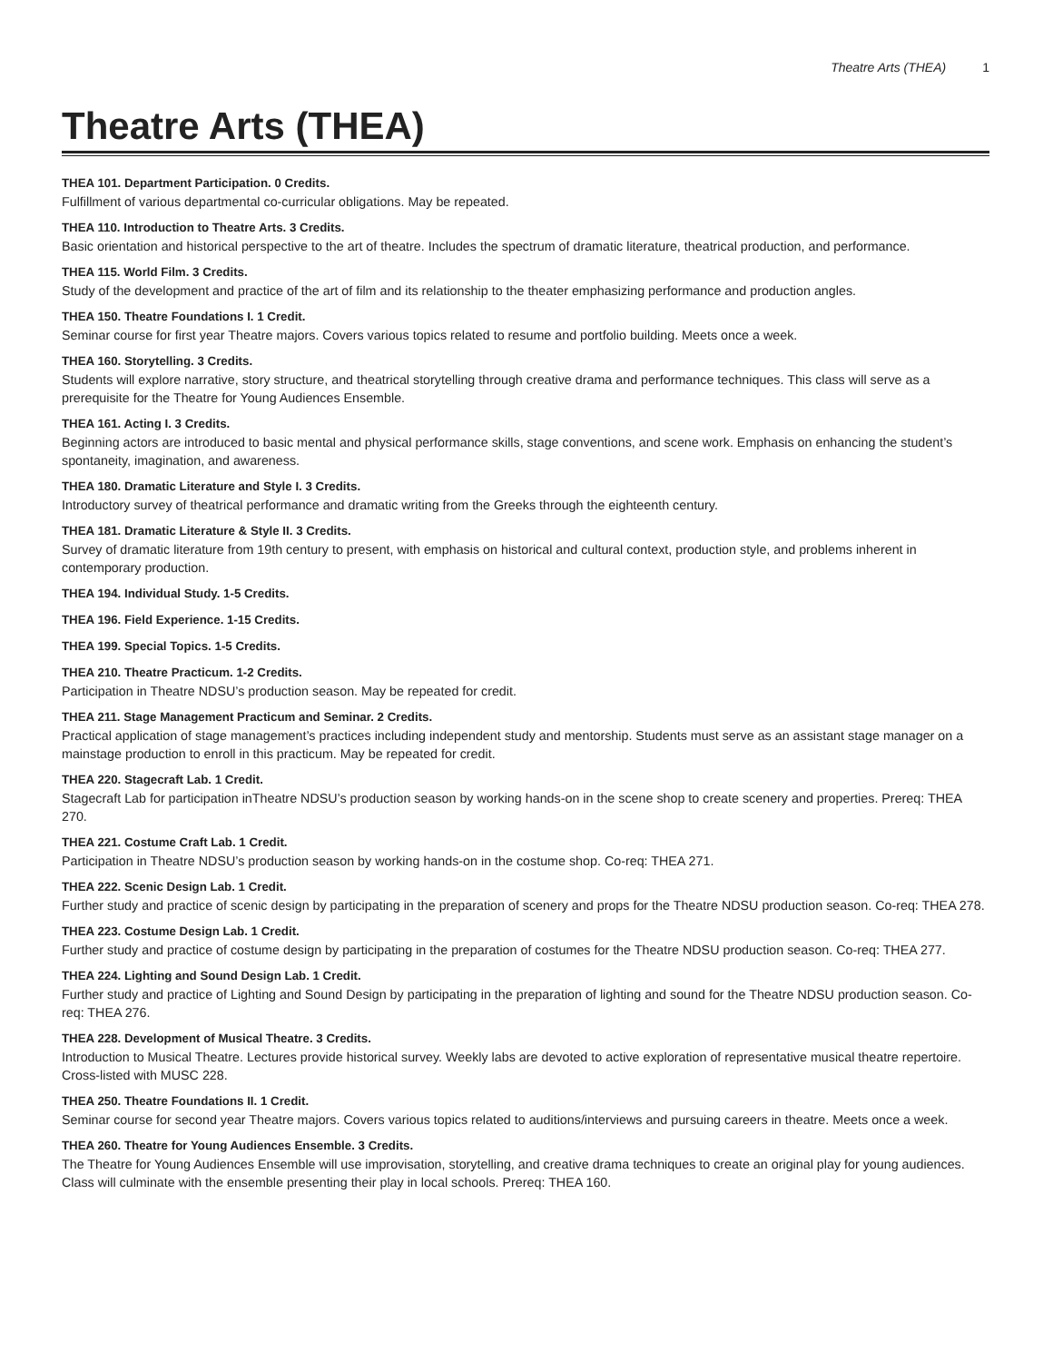Theatre Arts (THEA) 1
Theatre Arts (THEA)
THEA 101. Department Participation. 0 Credits.
Fulfillment of various departmental co-curricular obligations. May be repeated.
THEA 110. Introduction to Theatre Arts. 3 Credits.
Basic orientation and historical perspective to the art of theatre. Includes the spectrum of dramatic literature, theatrical production, and performance.
THEA 115. World Film. 3 Credits.
Study of the development and practice of the art of film and its relationship to the theater emphasizing performance and production angles.
THEA 150. Theatre Foundations I. 1 Credit.
Seminar course for first year Theatre majors. Covers various topics related to resume and portfolio building. Meets once a week.
THEA 160. Storytelling. 3 Credits.
Students will explore narrative, story structure, and theatrical storytelling through creative drama and performance techniques. This class will serve as a prerequisite for the Theatre for Young Audiences Ensemble.
THEA 161. Acting I. 3 Credits.
Beginning actors are introduced to basic mental and physical performance skills, stage conventions, and scene work. Emphasis on enhancing the student’s spontaneity, imagination, and awareness.
THEA 180. Dramatic Literature and Style I. 3 Credits.
Introductory survey of theatrical performance and dramatic writing from the Greeks through the eighteenth century.
THEA 181. Dramatic Literature & Style II. 3 Credits.
Survey of dramatic literature from 19th century to present, with emphasis on historical and cultural context, production style, and problems inherent in contemporary production.
THEA 194. Individual Study. 1-5 Credits.
THEA 196. Field Experience. 1-15 Credits.
THEA 199. Special Topics. 1-5 Credits.
THEA 210. Theatre Practicum. 1-2 Credits.
Participation in Theatre NDSU’s production season. May be repeated for credit.
THEA 211. Stage Management Practicum and Seminar. 2 Credits.
Practical application of stage management’s practices including independent study and mentorship. Students must serve as an assistant stage manager on a mainstage production to enroll in this practicum. May be repeated for credit.
THEA 220. Stagecraft Lab. 1 Credit.
Stagecraft Lab for participation inTheatre NDSU’s production season by working hands-on in the scene shop to create scenery and properties. Prereq: THEA 270.
THEA 221. Costume Craft Lab. 1 Credit.
Participation in Theatre NDSU’s production season by working hands-on in the costume shop. Co-req: THEA 271.
THEA 222. Scenic Design Lab. 1 Credit.
Further study and practice of scenic design by participating in the preparation of scenery and props for the Theatre NDSU production season. Co-req: THEA 278.
THEA 223. Costume Design Lab. 1 Credit.
Further study and practice of costume design by participating in the preparation of costumes for the Theatre NDSU production season. Co-req: THEA 277.
THEA 224. Lighting and Sound Design Lab. 1 Credit.
Further study and practice of Lighting and Sound Design by participating in the preparation of lighting and sound for the Theatre NDSU production season. Co-req: THEA 276.
THEA 228. Development of Musical Theatre. 3 Credits.
Introduction to Musical Theatre. Lectures provide historical survey. Weekly labs are devoted to active exploration of representative musical theatre repertoire. Cross-listed with MUSC 228.
THEA 250. Theatre Foundations II. 1 Credit.
Seminar course for second year Theatre majors. Covers various topics related to auditions/interviews and pursuing careers in theatre. Meets once a week.
THEA 260. Theatre for Young Audiences Ensemble. 3 Credits.
The Theatre for Young Audiences Ensemble will use improvisation, storytelling, and creative drama techniques to create an original play for young audiences. Class will culminate with the ensemble presenting their play in local schools. Prereq: THEA 160.